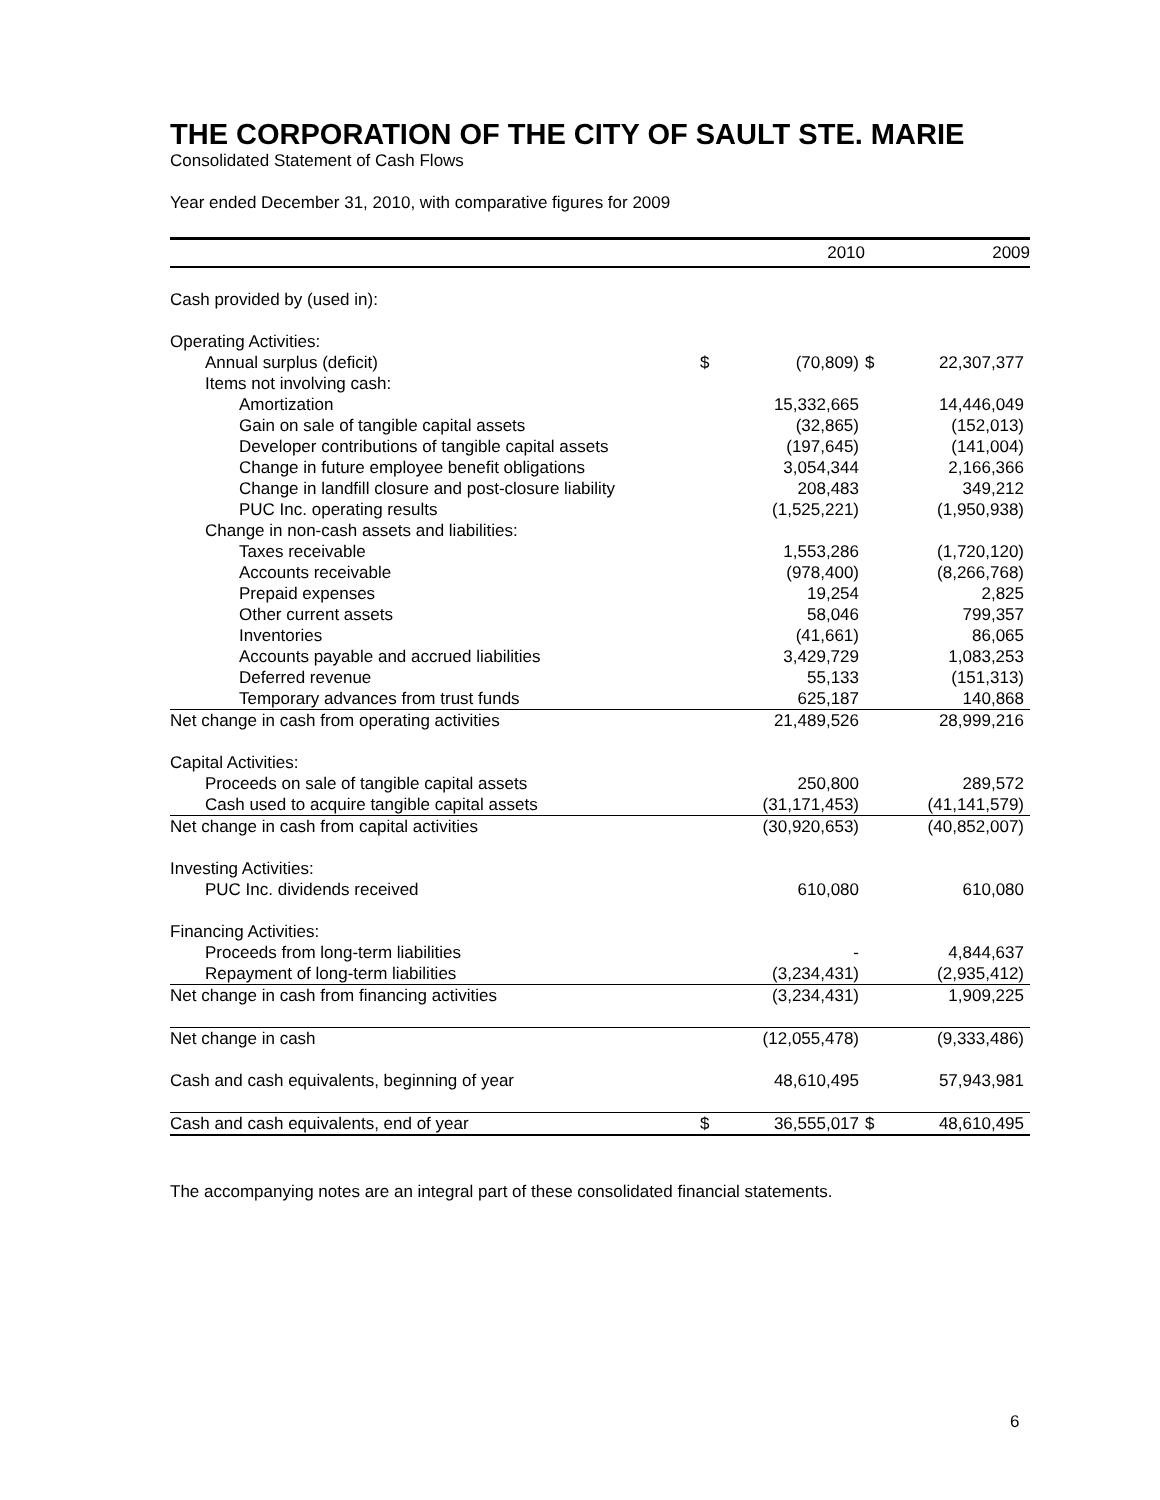THE CORPORATION OF THE CITY OF SAULT STE. MARIE
Consolidated Statement of Cash Flows
Year ended December 31, 2010, with comparative figures for 2009
| | | 2010 | | 2009 |
| --- | --- | --- | --- | --- |
| Cash provided by (used in): | | | | |
| Operating Activities: | | | | |
| Annual surplus (deficit) | $ | (70,809) | $ | 22,307,377 |
| Items not involving cash: | | | | |
| Amortization | | 15,332,665 | | 14,446,049 |
| Gain on sale of tangible capital assets | | (32,865) | | (152,013) |
| Developer contributions of tangible capital assets | | (197,645) | | (141,004) |
| Change in future employee benefit obligations | | 3,054,344 | | 2,166,366 |
| Change in landfill closure and post-closure liability | | 208,483 | | 349,212 |
| PUC Inc. operating results | | (1,525,221) | | (1,950,938) |
| Change in non-cash assets and liabilities: | | | | |
| Taxes receivable | | 1,553,286 | | (1,720,120) |
| Accounts receivable | | (978,400) | | (8,266,768) |
| Prepaid expenses | | 19,254 | | 2,825 |
| Other current assets | | 58,046 | | 799,357 |
| Inventories | | (41,661) | | 86,065 |
| Accounts payable and accrued liabilities | | 3,429,729 | | 1,083,253 |
| Deferred revenue | | 55,133 | | (151,313) |
| Temporary advances from trust funds | | 625,187 | | 140,868 |
| Net change in cash from operating activities | | 21,489,526 | | 28,999,216 |
| Capital Activities: | | | | |
| Proceeds on sale of tangible capital assets | | 250,800 | | 289,572 |
| Cash used to acquire tangible capital assets | | (31,171,453) | | (41,141,579) |
| Net change in cash from capital activities | | (30,920,653) | | (40,852,007) |
| Investing Activities: | | | | |
| PUC Inc. dividends received | | 610,080 | | 610,080 |
| Financing Activities: | | | | |
| Proceeds from long-term liabilities | | - | | 4,844,637 |
| Repayment of long-term liabilities | | (3,234,431) | | (2,935,412) |
| Net change in cash from financing activities | | (3,234,431) | | 1,909,225 |
| Net change in cash | | (12,055,478) | | (9,333,486) |
| Cash and cash equivalents, beginning of year | | 48,610,495 | | 57,943,981 |
| Cash and cash equivalents, end of year | $ | 36,555,017 | $ | 48,610,495 |
The accompanying notes are an integral part of these consolidated financial statements.
6